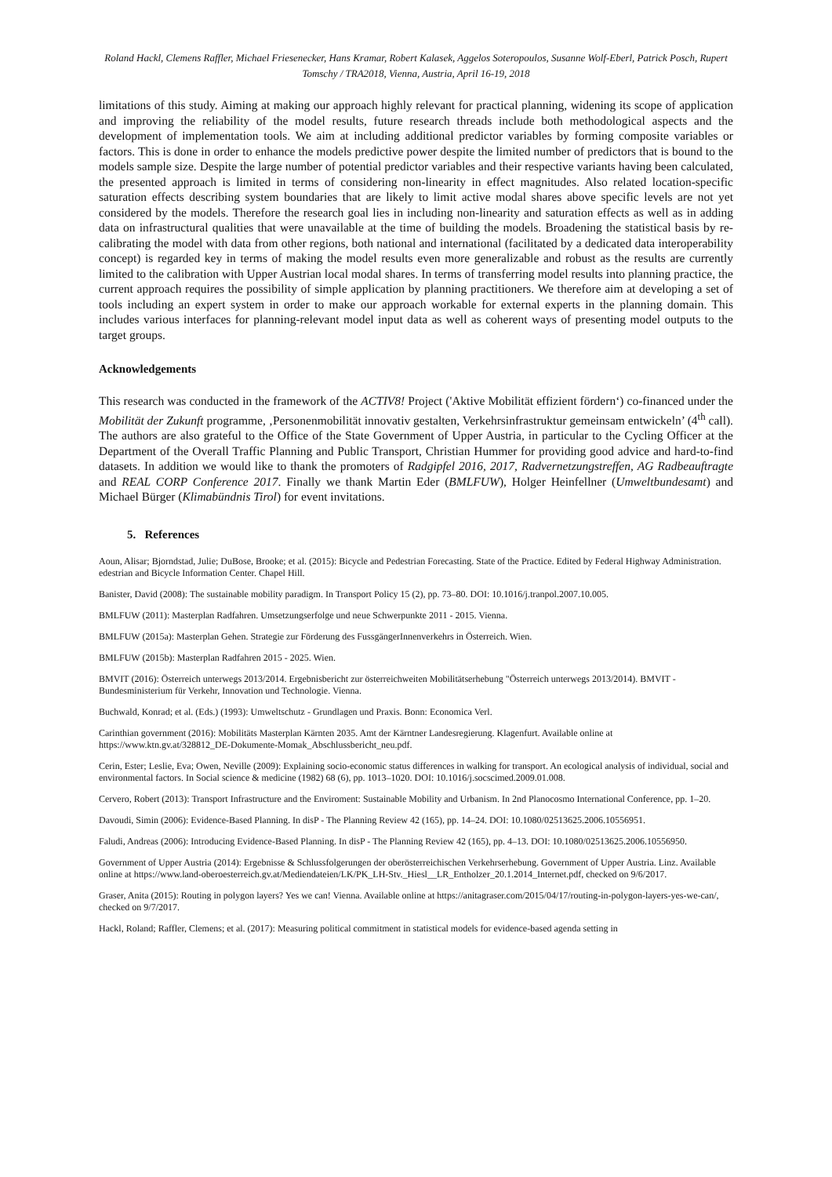Roland Hackl, Clemens Raffler, Michael Friesenecker, Hans Kramar, Robert Kalasek, Aggelos Soteropoulos, Susanne Wolf-Eberl, Patrick Posch, Rupert Tomschy / TRA2018, Vienna, Austria, April 16-19, 2018
limitations of this study. Aiming at making our approach highly relevant for practical planning, widening its scope of application and improving the reliability of the model results, future research threads include both methodological aspects and the development of implementation tools. We aim at including additional predictor variables by forming composite variables or factors. This is done in order to enhance the models predictive power despite the limited number of predictors that is bound to the models sample size. Despite the large number of potential predictor variables and their respective variants having been calculated, the presented approach is limited in terms of considering non-linearity in effect magnitudes. Also related location-specific saturation effects describing system boundaries that are likely to limit active modal shares above specific levels are not yet considered by the models. Therefore the research goal lies in including non-linearity and saturation effects as well as in adding data on infrastructural qualities that were unavailable at the time of building the models. Broadening the statistical basis by re-calibrating the model with data from other regions, both national and international (facilitated by a dedicated data interoperability concept) is regarded key in terms of making the model results even more generalizable and robust as the results are currently limited to the calibration with Upper Austrian local modal shares. In terms of transferring model results into planning practice, the current approach requires the possibility of simple application by planning practitioners. We therefore aim at developing a set of tools including an expert system in order to make our approach workable for external experts in the planning domain. This includes various interfaces for planning-relevant model input data as well as coherent ways of presenting model outputs to the target groups.
Acknowledgements
This research was conducted in the framework of the ACTIV8! Project ('Aktive Mobilität effizient fördern‘) co-financed under the Mobilität der Zukunft programme, ‚Personenmobilität innovativ gestalten, Verkehrsinfrastruktur gemeinsam entwickeln’ (4<sup>th</sup> call). The authors are also grateful to the Office of the State Government of Upper Austria, in particular to the Cycling Officer at the Department of the Overall Traffic Planning and Public Transport, Christian Hummer for providing good advice and hard-to-find datasets. In addition we would like to thank the promoters of Radgipfel 2016, 2017, Radvernetzungstreffen, AG Radbeauftragte and REAL CORP Conference 2017. Finally we thank Martin Eder (BMLFUW), Holger Heinfellner (Umweltbundesamt) and Michael Bürger (Klimabündnis Tirol) for event invitations.
5. References
Aoun, Alisar; Bjorndstad, Julie; DuBose, Brooke; et al. (2015): Bicycle and Pedestrian Forecasting. State of the Practice. Edited by Federal Highway Administration. edestrian and Bicycle Information Center. Chapel Hill.
Banister, David (2008): The sustainable mobility paradigm. In Transport Policy 15 (2), pp. 73–80. DOI: 10.1016/j.tranpol.2007.10.005.
BMLFUW (2011): Masterplan Radfahren. Umsetzungserfolge und neue Schwerpunkte 2011 - 2015. Vienna.
BMLFUW (2015a): Masterplan Gehen. Strategie zur Förderung des FussgängerInnenverkehrs in Österreich. Wien.
BMLFUW (2015b): Masterplan Radfahren 2015 - 2025. Wien.
BMVIT (2016): Österreich unterwegs 2013/2014. Ergebnisbericht zur österreichweiten Mobilitätserhebung "Österreich unterwegs 2013/2014). BMVIT - Bundesministerium für Verkehr, Innovation und Technologie. Vienna.
Buchwald, Konrad; et al. (Eds.) (1993): Umweltschutz - Grundlagen und Praxis. Bonn: Economica Verl.
Carinthian government (2016): Mobilitäts Masterplan Kärnten 2035. Amt der Kärntner Landesregierung. Klagenfurt. Available online at https://www.ktn.gv.at/328812_DE-Dokumente-Momak_Abschlussbericht_neu.pdf.
Cerin, Ester; Leslie, Eva; Owen, Neville (2009): Explaining socio-economic status differences in walking for transport. An ecological analysis of individual, social and environmental factors. In Social science & medicine (1982) 68 (6), pp. 1013–1020. DOI: 10.1016/j.socscimed.2009.01.008.
Cervero, Robert (2013): Transport Infrastructure and the Enviroment: Sustainable Mobility and Urbanism. In 2nd Planocosmo International Conference, pp. 1–20.
Davoudi, Simin (2006): Evidence-Based Planning. In disP - The Planning Review 42 (165), pp. 14–24. DOI: 10.1080/02513625.2006.10556951.
Faludi, Andreas (2006): Introducing Evidence-Based Planning. In disP - The Planning Review 42 (165), pp. 4–13. DOI: 10.1080/02513625.2006.10556950.
Government of Upper Austria (2014): Ergebnisse & Schlussfolgerungen der oberösterreichischen Verkehrserhebung. Government of Upper Austria. Linz. Available online at https://www.land-oberoesterreich.gv.at/Mediendateien/LK/PK_LH-Stv._Hiesl__LR_Entholzer_20.1.2014_Internet.pdf, checked on 9/6/2017.
Graser, Anita (2015): Routing in polygon layers? Yes we can! Vienna. Available online at https://anitagraser.com/2015/04/17/routing-in-polygon-layers-yes-we-can/, checked on 9/7/2017.
Hackl, Roland; Raffler, Clemens; et al. (2017): Measuring political commitment in statistical models for evidence-based agenda setting in